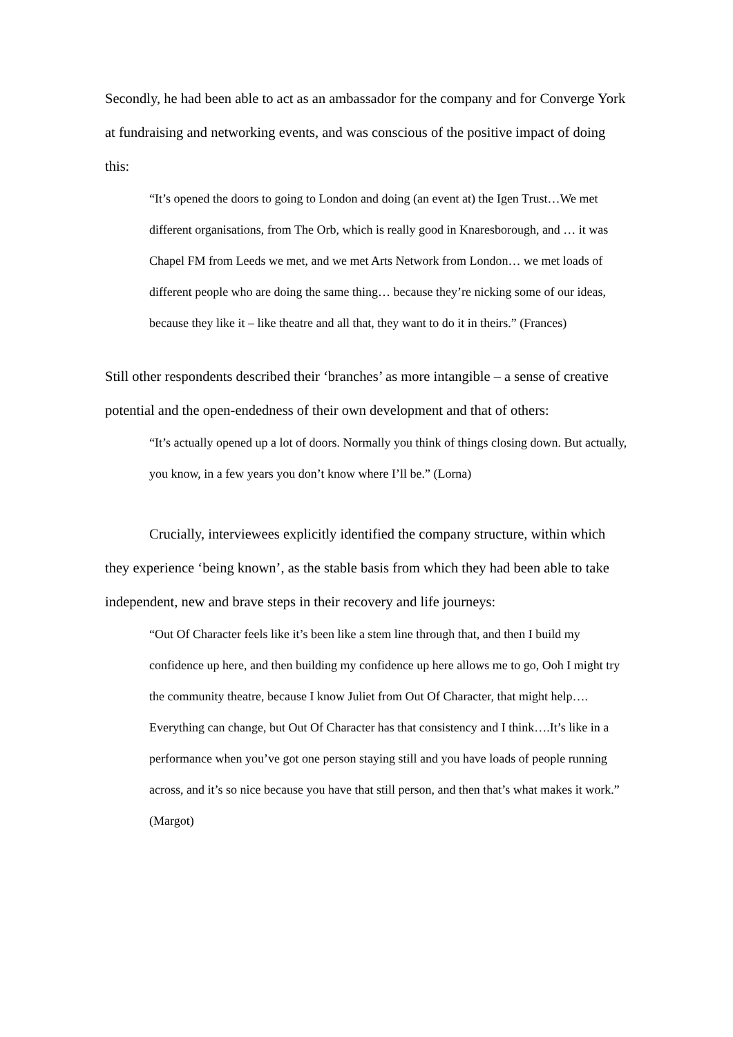Secondly, he had been able to act as an ambassador for the company and for Converge York at fundraising and networking events, and was conscious of the positive impact of doing this:
“It’s opened the doors to going to London and doing (an event at) the Igen Trust…We met different organisations, from The Orb, which is really good in Knaresborough, and … it was Chapel FM from Leeds we met, and we met Arts Network from London… we met loads of different people who are doing the same thing… because they’re nicking some of our ideas, because they like it – like theatre and all that, they want to do it in theirs.” (Frances)
Still other respondents described their ‘branches’ as more intangible – a sense of creative potential and the open-endedness of their own development and that of others:
“It’s actually opened up a lot of doors. Normally you think of things closing down. But actually, you know, in a few years you don’t know where I’ll be.” (Lorna)
Crucially, interviewees explicitly identified the company structure, within which they experience ‘being known’, as the stable basis from which they had been able to take independent, new and brave steps in their recovery and life journeys:
“Out Of Character feels like it’s been like a stem line through that, and then I build my confidence up here, and then building my confidence up here allows me to go, Ooh I might try the community theatre, because I know Juliet from Out Of Character, that might help…. Everything can change, but Out Of Character has that consistency and I think….It’s like in a performance when you’ve got one person staying still and you have loads of people running across, and it’s so nice because you have that still person, and then that’s what makes it work.” (Margot)